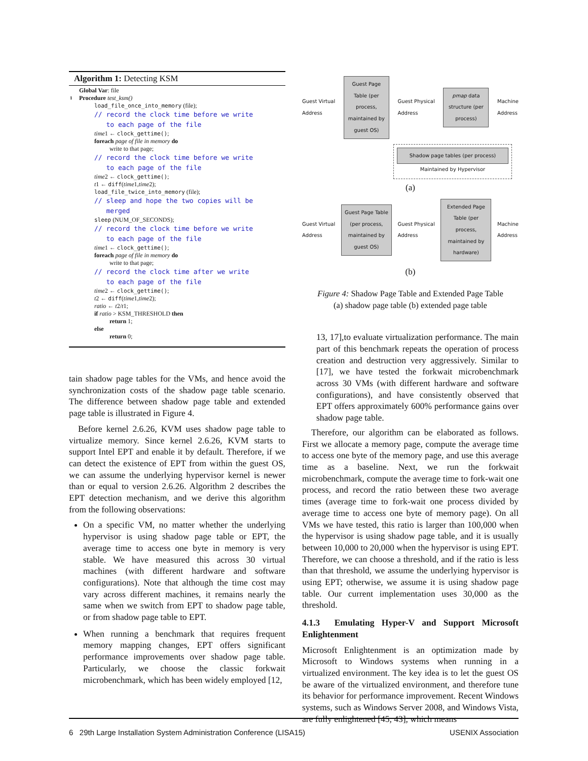Algorithm 1: Detecting KSM
Global Var: file
1 Procedure test_ksm()
load_file_once_into_memory (file);
// record the clock time before we write
to each page of the file
time1 ← clock_gettime();
foreach page of file in memory do
write to that page;
// record the clock time before we write
to each page of the file
time2 ← clock_gettime();
t1 ← diff(time1,time2);
load_file_twice_into_memory (file);
// sleep and hope the two copies will be
merged
sleep (NUM_OF_SECONDS);
// record the clock time before we write
to each page of the file
time1 ← clock_gettime();
foreach page of file in memory do
write to that page;
// record the clock time after we write
to each page of the file
time2 ← clock_gettime();
t2 ← diff(time1,time2);
ratio ← t2/t1;
if ratio > KSM_THRESHOLD then
return 1;
else
return 0;
tain shadow page tables for the VMs, and hence avoid the synchronization costs of the shadow page table scenario. The difference between shadow page table and extended page table is illustrated in Figure 4.
Before kernel 2.6.26, KVM uses shadow page table to virtualize memory. Since kernel 2.6.26, KVM starts to support Intel EPT and enable it by default. Therefore, if we can detect the existence of EPT from within the guest OS, we can assume the underlying hypervisor kernel is newer than or equal to version 2.6.26. Algorithm 2 describes the EPT detection mechanism, and we derive this algorithm from the following observations:
On a specific VM, no matter whether the underlying hypervisor is using shadow page table or EPT, the average time to access one byte in memory is very stable. We have measured this across 30 virtual machines (with different hardware and software configurations). Note that although the time cost may vary across different machines, it remains nearly the same when we switch from EPT to shadow page table, or from shadow page table to EPT.
When running a benchmark that requires frequent memory mapping changes, EPT offers significant performance improvements over shadow page table. Particularly, we choose the classic forkwait microbenchmark, which has been widely employed [12,
Guest Virtual
Address Guest Page Table (per process, maintained by guest OS) Guest Physical
Address pmap data structure (per process) Machine
Address
Shadow page tables (per process)
Maintained by Hypervisor
(a)
Guest Virtual
Address Guest Page Table (per process, maintained by guest OS) Guest Physical
Address Extended Page Table (per process, maintained by hardware) Machine
Address
(b)
Figure 4: Shadow Page Table and Extended Page Table
(a) shadow page table (b) extended page table
13, 17],to evaluate virtualization performance. The main part of this benchmark repeats the operation of process creation and destruction very aggressively. Similar to [17], we have tested the forkwait microbenchmark across 30 VMs (with different hardware and software configurations), and have consistently observed that EPT offers approximately 600% performance gains over shadow page table.
Therefore, our algorithm can be elaborated as follows. First we allocate a memory page, compute the average time to access one byte of the memory page, and use this average time as a baseline. Next, we run the forkwait microbenchmark, compute the average time to fork-wait one process, and record the ratio between these two average times (average time to fork-wait one process divided by average time to access one byte of memory page). On all VMs we have tested, this ratio is larger than 100,000 when the hypervisor is using shadow page table, and it is usually between 10,000 to 20,000 when the hypervisor is using EPT. Therefore, we can choose a threshold, and if the ratio is less than that threshold, we assume the underlying hypervisor is using EPT; otherwise, we assume it is using shadow page table. Our current implementation uses 30,000 as the threshold.
4.1.3 Emulating Hyper-V and Support Microsoft Enlightenment
Microsoft Enlightenment is an optimization made by Microsoft to Windows systems when running in a virtualized environment. The key idea is to let the guest OS be aware of the virtualized environment, and therefore tune its behavior for performance improvement. Recent Windows systems, such as Windows Server 2008, and Windows Vista, are fully enlightened [45, 43], which means
6 29th Large Installation System Administration Conference (LISA15) USENIX Association